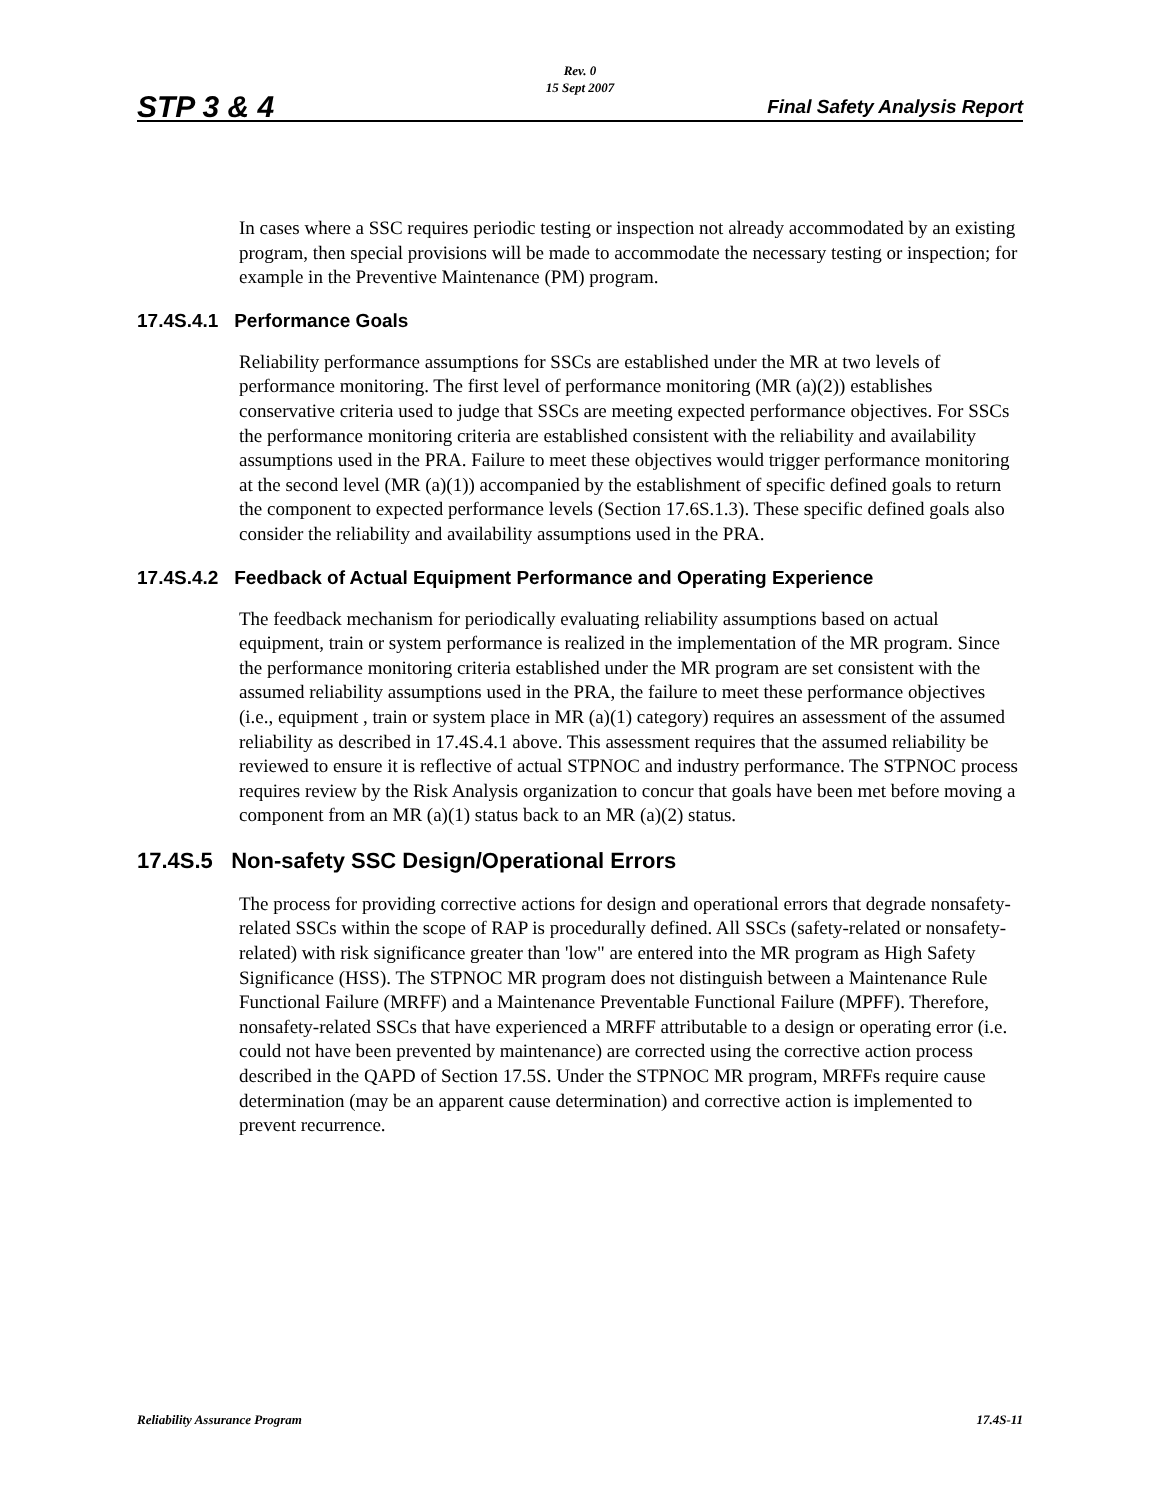Rev. 0
15 Sept 2007
STP 3 & 4 Final Safety Analysis Report
In cases where a SSC requires periodic testing or inspection not already accommodated by an existing program, then special provisions will be made to accommodate the necessary testing or inspection; for example in the Preventive Maintenance (PM) program.
17.4S.4.1 Performance Goals
Reliability performance assumptions for SSCs are established under the MR at two levels of performance monitoring. The first level of performance monitoring (MR (a)(2)) establishes conservative criteria used to judge that SSCs are meeting expected performance objectives. For SSCs the performance monitoring criteria are established consistent with the reliability and availability assumptions used in the PRA. Failure to meet these objectives would trigger performance monitoring at the second level (MR (a)(1)) accompanied by the establishment of specific defined goals to return the component to expected performance levels (Section 17.6S.1.3). These specific defined goals also consider the reliability and availability assumptions used in the PRA.
17.4S.4.2 Feedback of Actual Equipment Performance and Operating Experience
The feedback mechanism for periodically evaluating reliability assumptions based on actual equipment, train or system performance is realized in the implementation of the MR program. Since the performance monitoring criteria established under the MR program are set consistent with the assumed reliability assumptions used in the PRA, the failure to meet these performance objectives (i.e., equipment , train or system place in MR (a)(1) category) requires an assessment of the assumed reliability as described in 17.4S.4.1 above. This assessment requires that the assumed reliability be reviewed to ensure it is reflective of actual STPNOC and industry performance. The STPNOC process requires review by the Risk Analysis organization to concur that goals have been met before moving a component from an MR (a)(1) status back to an MR (a)(2) status.
17.4S.5 Non-safety SSC Design/Operational Errors
The process for providing corrective actions for design and operational errors that degrade nonsafety-related SSCs within the scope of RAP is procedurally defined. All SSCs (safety-related or nonsafety-related) with risk significance greater than 'low" are entered into the MR program as High Safety Significance (HSS). The STPNOC MR program does not distinguish between a Maintenance Rule Functional Failure (MRFF) and a Maintenance Preventable Functional Failure (MPFF). Therefore, nonsafety-related SSCs that have experienced a MRFF attributable to a design or operating error (i.e. could not have been prevented by maintenance) are corrected using the corrective action process described in the QAPD of Section 17.5S. Under the STPNOC MR program, MRFFs require cause determination (may be an apparent cause determination) and corrective action is implemented to prevent recurrence.
Reliability Assurance Program 17.4S-11